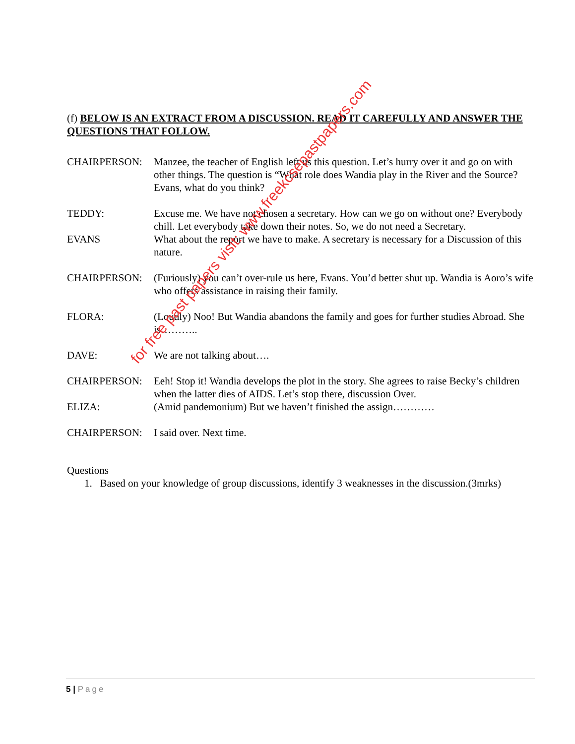(f) BELOW IS AN EXTRACT FROM A DISCUSSION. READ IT CAREFULLY AND ANSWER THE QUESTIONS THAT FOLLOW.
CHAIRPERSON: Manzee, the teacher of English left us this question. Let’s hurry over it and go on with other things. The question is “What role does Wandia play in the River and the Source? Evans, what do you think?
TEDDY: Excuse me. We have not chosen a secretary. How can we go on without one? Everybody chill. Let everybody take down their notes. So, we do not need a Secretary.
EVANS What about the report we have to make. A secretary is necessary for a Discussion of this nature.
CHAIRPERSON: (Furiously) you can’t over-rule us here, Evans. You’d better shut up. Wandia is Aoro’s wife who offers assistance in raising their family.
FLORA: (Loudly) Noo! But Wandia abandons the family and goes for further studies Abroad. She is………..
DAVE: We are not talking about….
CHAIRPERSON: Eeh! Stop it! Wandia develops the plot in the story. She agrees to raise Becky’s children when the latter dies of AIDS. Let’s stop there, discussion Over.
ELIZA: (Amid pandemonium) But we haven’t finished the assign…………
CHAIRPERSON: I said over. Next time.
Questions
1. Based on your knowledge of group discussions, identify 3 weaknesses in the discussion.(3mrks)
for free past papers visit: www.freekcsepastpapers.com
5 | Page